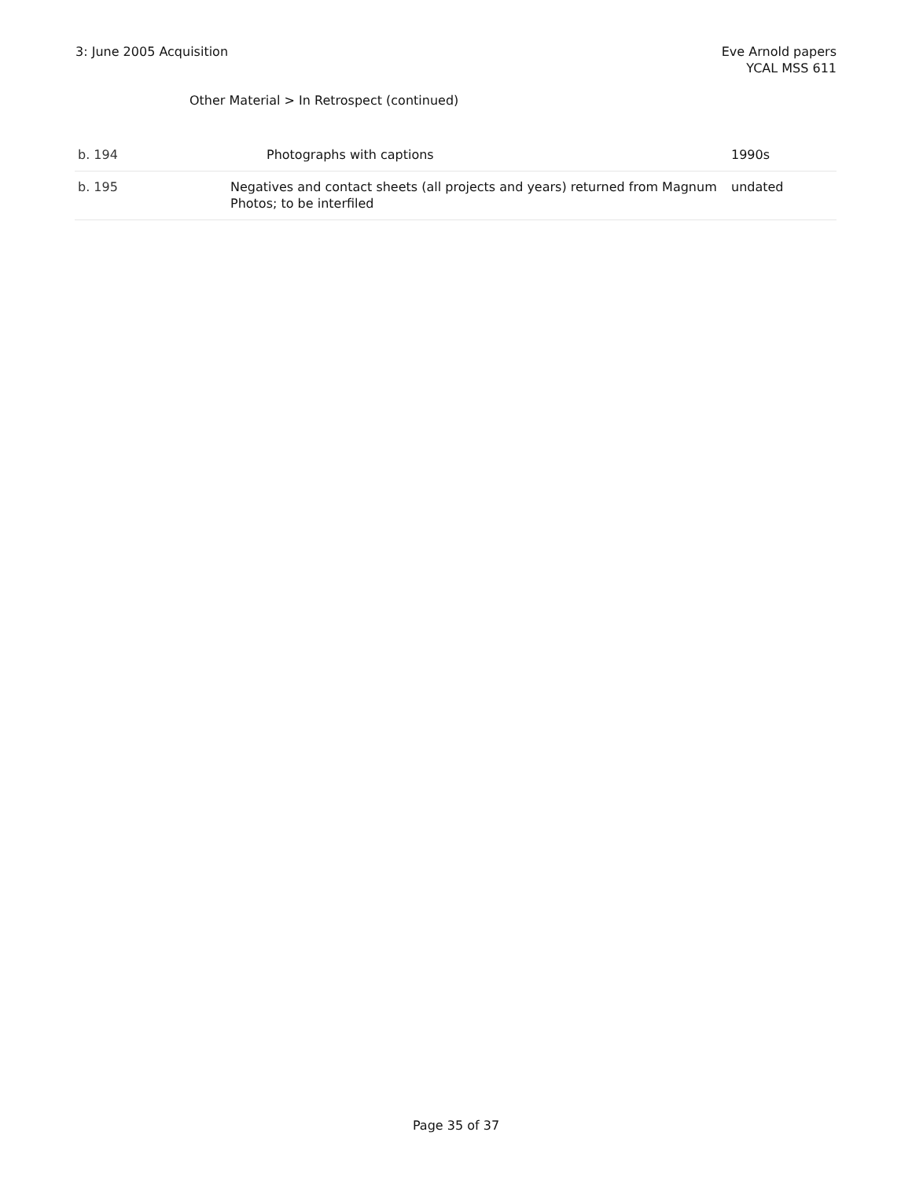3: June 2005 Acquisition Eve Arnold papers
YCAL MSS 611
Other Material > In Retrospect (continued)
| b. 194 | Photographs with captions | 1990s |
| b. 195 | Negatives and contact sheets (all projects and years) returned from Magnum Photos; to be interfiled | undated |
Page 35 of 37